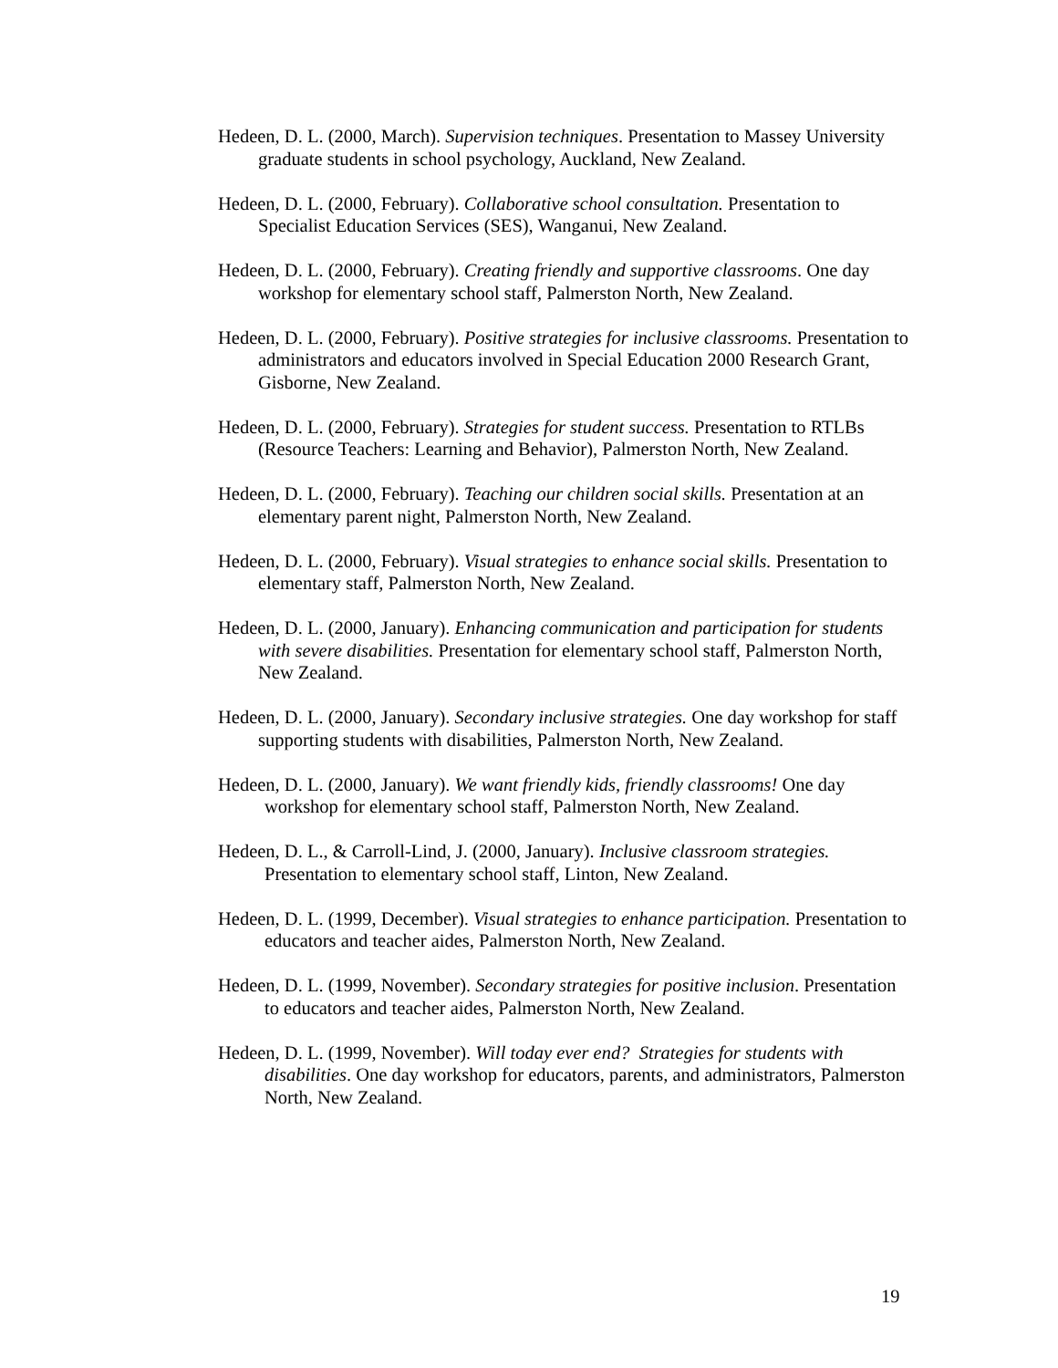Hedeen, D. L. (2000, March). Supervision techniques. Presentation to Massey University graduate students in school psychology, Auckland, New Zealand.
Hedeen, D. L. (2000, February). Collaborative school consultation. Presentation to Specialist Education Services (SES), Wanganui, New Zealand.
Hedeen, D. L. (2000, February). Creating friendly and supportive classrooms. One day workshop for elementary school staff, Palmerston North, New Zealand.
Hedeen, D. L. (2000, February). Positive strategies for inclusive classrooms. Presentation to administrators and educators involved in Special Education 2000 Research Grant, Gisborne, New Zealand.
Hedeen, D. L. (2000, February). Strategies for student success. Presentation to RTLBs (Resource Teachers: Learning and Behavior), Palmerston North, New Zealand.
Hedeen, D. L. (2000, February). Teaching our children social skills. Presentation at an elementary parent night, Palmerston North, New Zealand.
Hedeen, D. L. (2000, February). Visual strategies to enhance social skills. Presentation to elementary staff, Palmerston North, New Zealand.
Hedeen, D. L. (2000, January). Enhancing communication and participation for students with severe disabilities. Presentation for elementary school staff, Palmerston North, New Zealand.
Hedeen, D. L. (2000, January). Secondary inclusive strategies. One day workshop for staff supporting students with disabilities, Palmerston North, New Zealand.
Hedeen, D. L. (2000, January). We want friendly kids, friendly classrooms! One day workshop for elementary school staff, Palmerston North, New Zealand.
Hedeen, D. L., & Carroll-Lind, J. (2000, January). Inclusive classroom strategies. Presentation to elementary school staff, Linton, New Zealand.
Hedeen, D. L. (1999, December). Visual strategies to enhance participation. Presentation to educators and teacher aides, Palmerston North, New Zealand.
Hedeen, D. L. (1999, November). Secondary strategies for positive inclusion. Presentation to educators and teacher aides, Palmerston North, New Zealand.
Hedeen, D. L. (1999, November). Will today ever end? Strategies for students with disabilities. One day workshop for educators, parents, and administrators, Palmerston North, New Zealand.
19